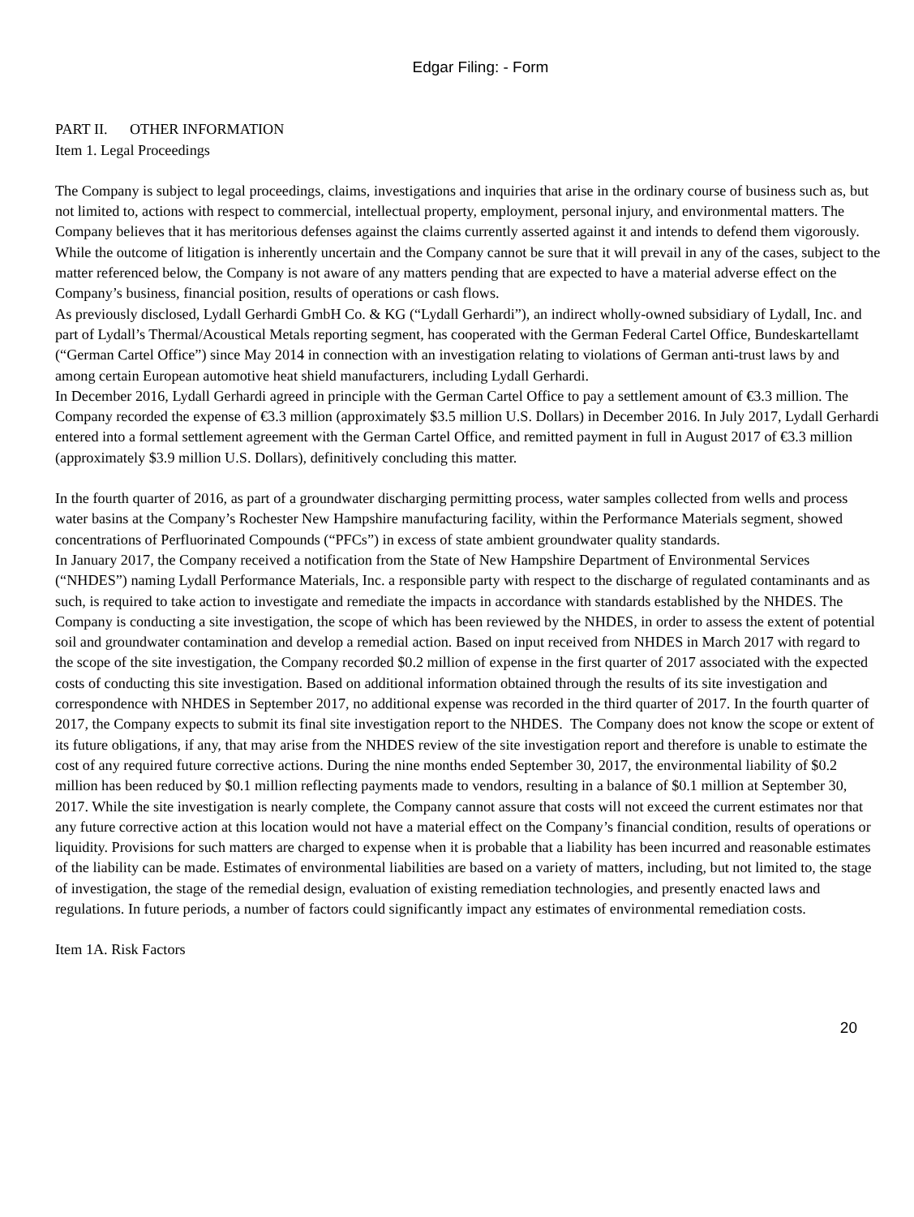Edgar Filing: - Form
PART II. OTHER INFORMATION
Item 1. Legal Proceedings
The Company is subject to legal proceedings, claims, investigations and inquiries that arise in the ordinary course of business such as, but not limited to, actions with respect to commercial, intellectual property, employment, personal injury, and environmental matters. The Company believes that it has meritorious defenses against the claims currently asserted against it and intends to defend them vigorously. While the outcome of litigation is inherently uncertain and the Company cannot be sure that it will prevail in any of the cases, subject to the matter referenced below, the Company is not aware of any matters pending that are expected to have a material adverse effect on the Company’s business, financial position, results of operations or cash flows.
As previously disclosed, Lydall Gerhardi GmbH Co. & KG (“Lydall Gerhardi”), an indirect wholly-owned subsidiary of Lydall, Inc. and part of Lydall’s Thermal/Acoustical Metals reporting segment, has cooperated with the German Federal Cartel Office, Bundeskartellamt (“German Cartel Office”) since May 2014 in connection with an investigation relating to violations of German anti-trust laws by and among certain European automotive heat shield manufacturers, including Lydall Gerhardi.
In December 2016, Lydall Gerhardi agreed in principle with the German Cartel Office to pay a settlement amount of €3.3 million. The Company recorded the expense of €3.3 million (approximately $3.5 million U.S. Dollars) in December 2016. In July 2017, Lydall Gerhardi entered into a formal settlement agreement with the German Cartel Office, and remitted payment in full in August 2017 of €3.3 million (approximately $3.9 million U.S. Dollars), definitively concluding this matter.
In the fourth quarter of 2016, as part of a groundwater discharging permitting process, water samples collected from wells and process water basins at the Company’s Rochester New Hampshire manufacturing facility, within the Performance Materials segment, showed concentrations of Perfluorinated Compounds (“PFCs”) in excess of state ambient groundwater quality standards.
In January 2017, the Company received a notification from the State of New Hampshire Department of Environmental Services (“NHDES”) naming Lydall Performance Materials, Inc. a responsible party with respect to the discharge of regulated contaminants and as such, is required to take action to investigate and remediate the impacts in accordance with standards established by the NHDES. The Company is conducting a site investigation, the scope of which has been reviewed by the NHDES, in order to assess the extent of potential soil and groundwater contamination and develop a remedial action. Based on input received from NHDES in March 2017 with regard to the scope of the site investigation, the Company recorded $0.2 million of expense in the first quarter of 2017 associated with the expected costs of conducting this site investigation. Based on additional information obtained through the results of its site investigation and correspondence with NHDES in September 2017, no additional expense was recorded in the third quarter of 2017. In the fourth quarter of 2017, the Company expects to submit its final site investigation report to the NHDES. The Company does not know the scope or extent of its future obligations, if any, that may arise from the NHDES review of the site investigation report and therefore is unable to estimate the cost of any required future corrective actions. During the nine months ended September 30, 2017, the environmental liability of $0.2 million has been reduced by $0.1 million reflecting payments made to vendors, resulting in a balance of $0.1 million at September 30, 2017. While the site investigation is nearly complete, the Company cannot assure that costs will not exceed the current estimates nor that any future corrective action at this location would not have a material effect on the Company’s financial condition, results of operations or liquidity. Provisions for such matters are charged to expense when it is probable that a liability has been incurred and reasonable estimates of the liability can be made. Estimates of environmental liabilities are based on a variety of matters, including, but not limited to, the stage of investigation, the stage of the remedial design, evaluation of existing remediation technologies, and presently enacted laws and regulations. In future periods, a number of factors could significantly impact any estimates of environmental remediation costs.
Item 1A. Risk Factors
20